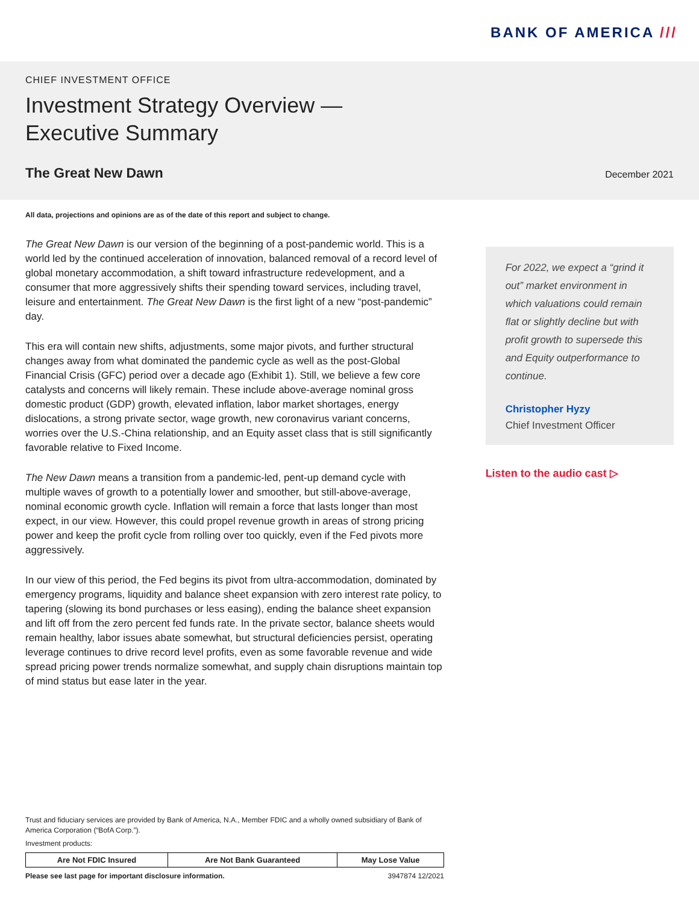BANK OF AMERICA ///
CHIEF INVESTMENT OFFICE
Investment Strategy Overview —
Executive Summary
The Great New Dawn
December 2021
All data, projections and opinions are as of the date of this report and subject to change.
The Great New Dawn is our version of the beginning of a post-pandemic world. This is a world led by the continued acceleration of innovation, balanced removal of a record level of global monetary accommodation, a shift toward infrastructure redevelopment, and a consumer that more aggressively shifts their spending toward services, including travel, leisure and entertainment. The Great New Dawn is the first light of a new “post-pandemic” day.
This era will contain new shifts, adjustments, some major pivots, and further structural changes away from what dominated the pandemic cycle as well as the post-Global Financial Crisis (GFC) period over a decade ago (Exhibit 1). Still, we believe a few core catalysts and concerns will likely remain. These include above-average nominal gross domestic product (GDP) growth, elevated inflation, labor market shortages, energy dislocations, a strong private sector, wage growth, new coronavirus variant concerns, worries over the U.S.-China relationship, and an Equity asset class that is still significantly favorable relative to Fixed Income.
The New Dawn means a transition from a pandemic-led, pent-up demand cycle with multiple waves of growth to a potentially lower and smoother, but still-above-average, nominal economic growth cycle. Inflation will remain a force that lasts longer than most expect, in our view. However, this could propel revenue growth in areas of strong pricing power and keep the profit cycle from rolling over too quickly, even if the Fed pivots more aggressively.
In our view of this period, the Fed begins its pivot from ultra-accommodation, dominated by emergency programs, liquidity and balance sheet expansion with zero interest rate policy, to tapering (slowing its bond purchases or less easing), ending the balance sheet expansion and lift off from the zero percent fed funds rate. In the private sector, balance sheets would remain healthy, labor issues abate somewhat, but structural deficiencies persist, operating leverage continues to drive record level profits, even as some favorable revenue and wide spread pricing power trends normalize somewhat, and supply chain disruptions maintain top of mind status but ease later in the year.
For 2022, we expect a “grind it out” market environment in which valuations could remain flat or slightly decline but with profit growth to supersede this and Equity outperformance to continue.
Christopher Hyzy
Chief Investment Officer
Listen to the audio cast ▷
Trust and fiduciary services are provided by Bank of America, N.A., Member FDIC and a wholly owned subsidiary of Bank of America Corporation (“BofA Corp.”).
Investment products:
| Are Not FDIC Insured | Are Not Bank Guaranteed | May Lose Value |
| --- | --- | --- |
Please see last page for important disclosure information. 3947874 12/2021